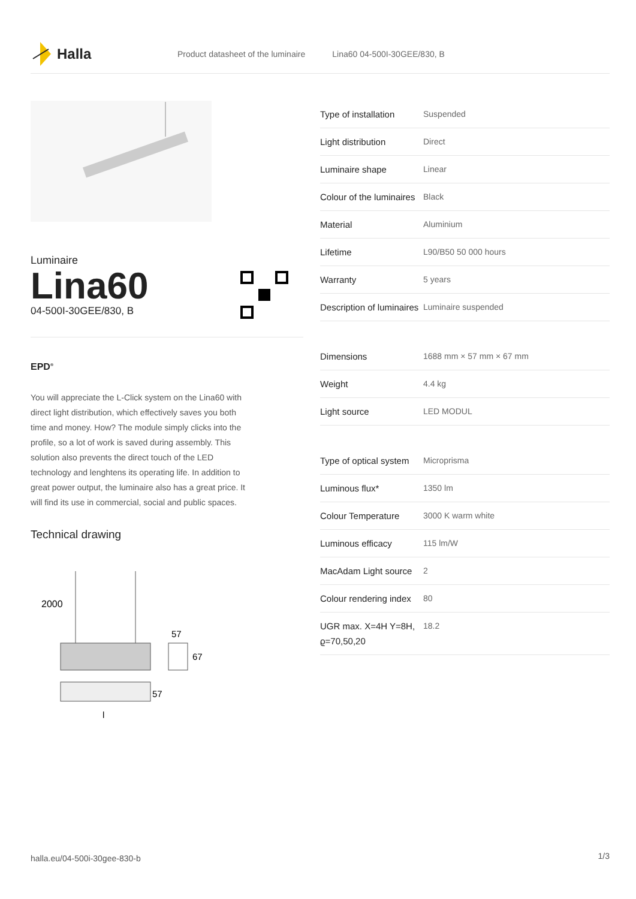Halla
Product datasheet of the luminaire Lina60 04-500I-30GEE/830, B
Luminaire
Lina60
04-500I-30GEE/830, B
EPD<sup>®</sup>
You will appreciate the L-Click system on the Lina60 with direct light distribution, which effectively saves you both time and money. How? The module simply clicks into the profile, so a lot of work is saved during assembly. This solution also prevents the direct touch of the LED technology and lenghtens its operating life. In addition to great power output, the luminaire also has a great price. It will find its use in commercial, social and public spaces.
Technical drawing
2000
57
67
57
l
| Type of installation | Suspended |
| Light distribution | Direct |
| Luminaire shape | Linear |
| Colour of the luminaires | Black |
| Material | Aluminium |
| Lifetime | L90/B50 50 000 hours |
| Warranty | 5 years |
| Description of luminaires | Luminaire suspended |
| Dimensions | 1688 mm × 57 mm × 67 mm |
| Weight | 4.4 kg |
| Light source | LED MODUL |
| Type of optical system | Microprisma |
| Luminous flux* | 1350 lm |
| Colour Temperature | 3000 K warm white |
| Luminous efficacy | 115 lm/W |
| MacAdam Light source | 2 |
| Colour rendering index | 80 |
| UGR max. X=4H Y=8H, ϱ=70,50,20 | 18.2 |
halla.eu/04-500i-30gee-830-b 1/3